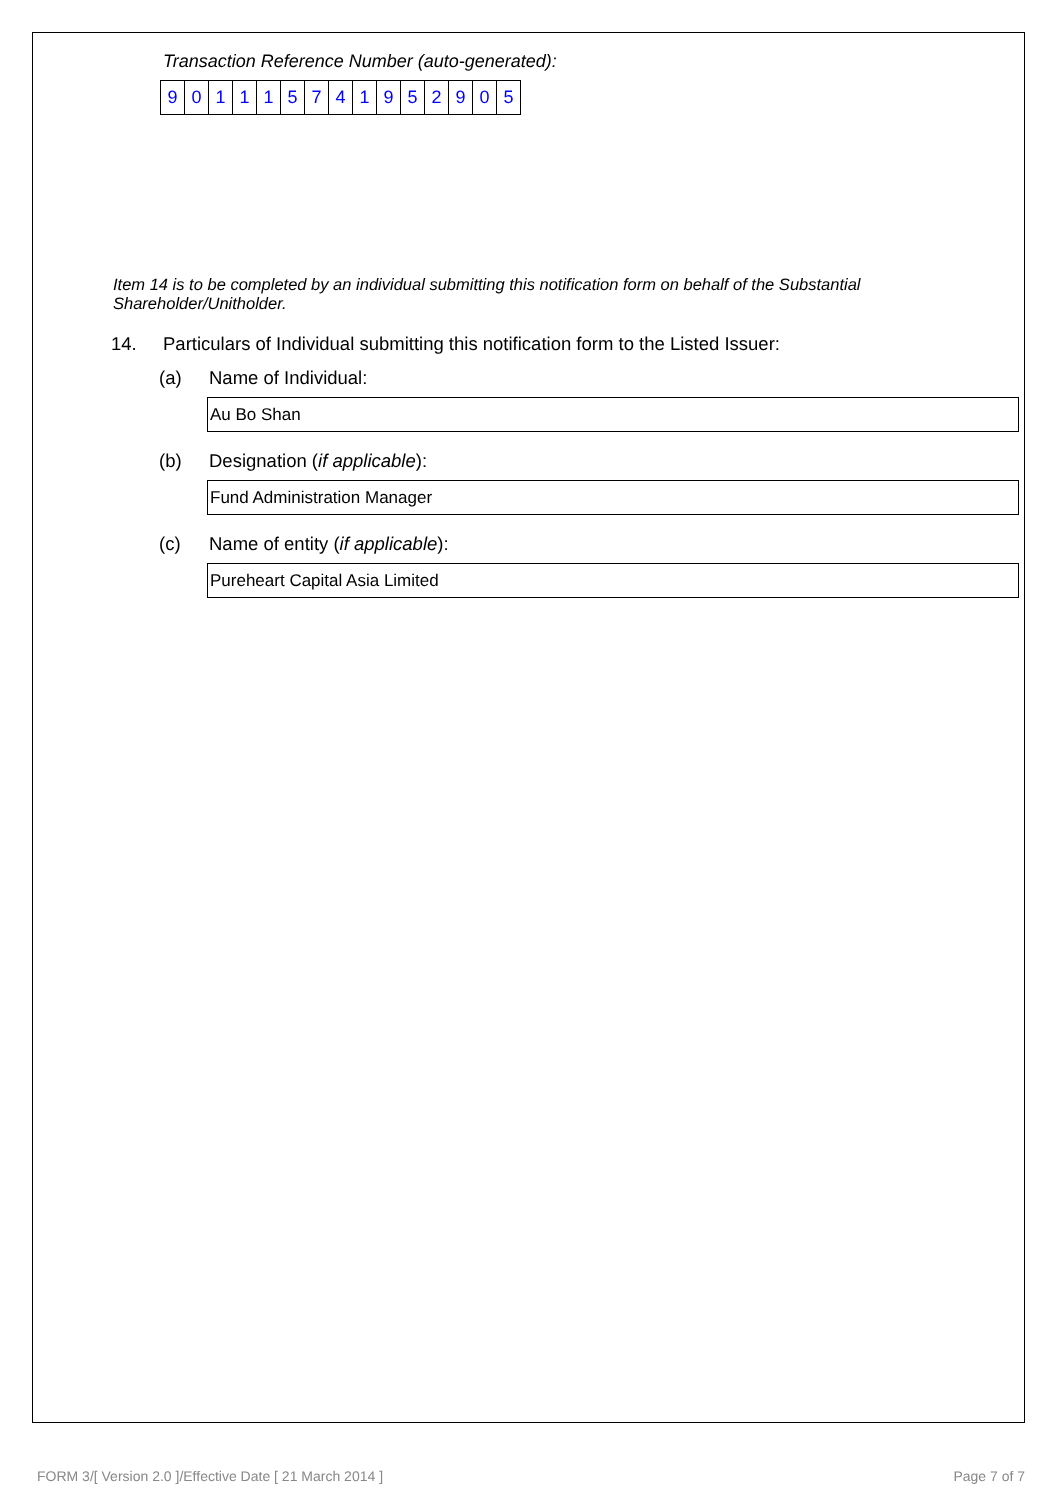Transaction Reference Number (auto-generated):
| 9 | 0 | 1 | 1 | 1 | 5 | 7 | 4 | 1 | 9 | 5 | 2 | 9 | 0 | 5 |
Item 14 is to be completed by an individual submitting this notification form on behalf of the Substantial Shareholder/Unitholder.
14. Particulars of Individual submitting this notification form to the Listed Issuer:
(a) Name of Individual:
Au Bo Shan
(b) Designation (if applicable):
Fund Administration Manager
(c) Name of entity (if applicable):
Pureheart Capital Asia Limited
FORM 3/[ Version 2.0 ]/Effective Date [ 21 March 2014 ] Page 7 of 7